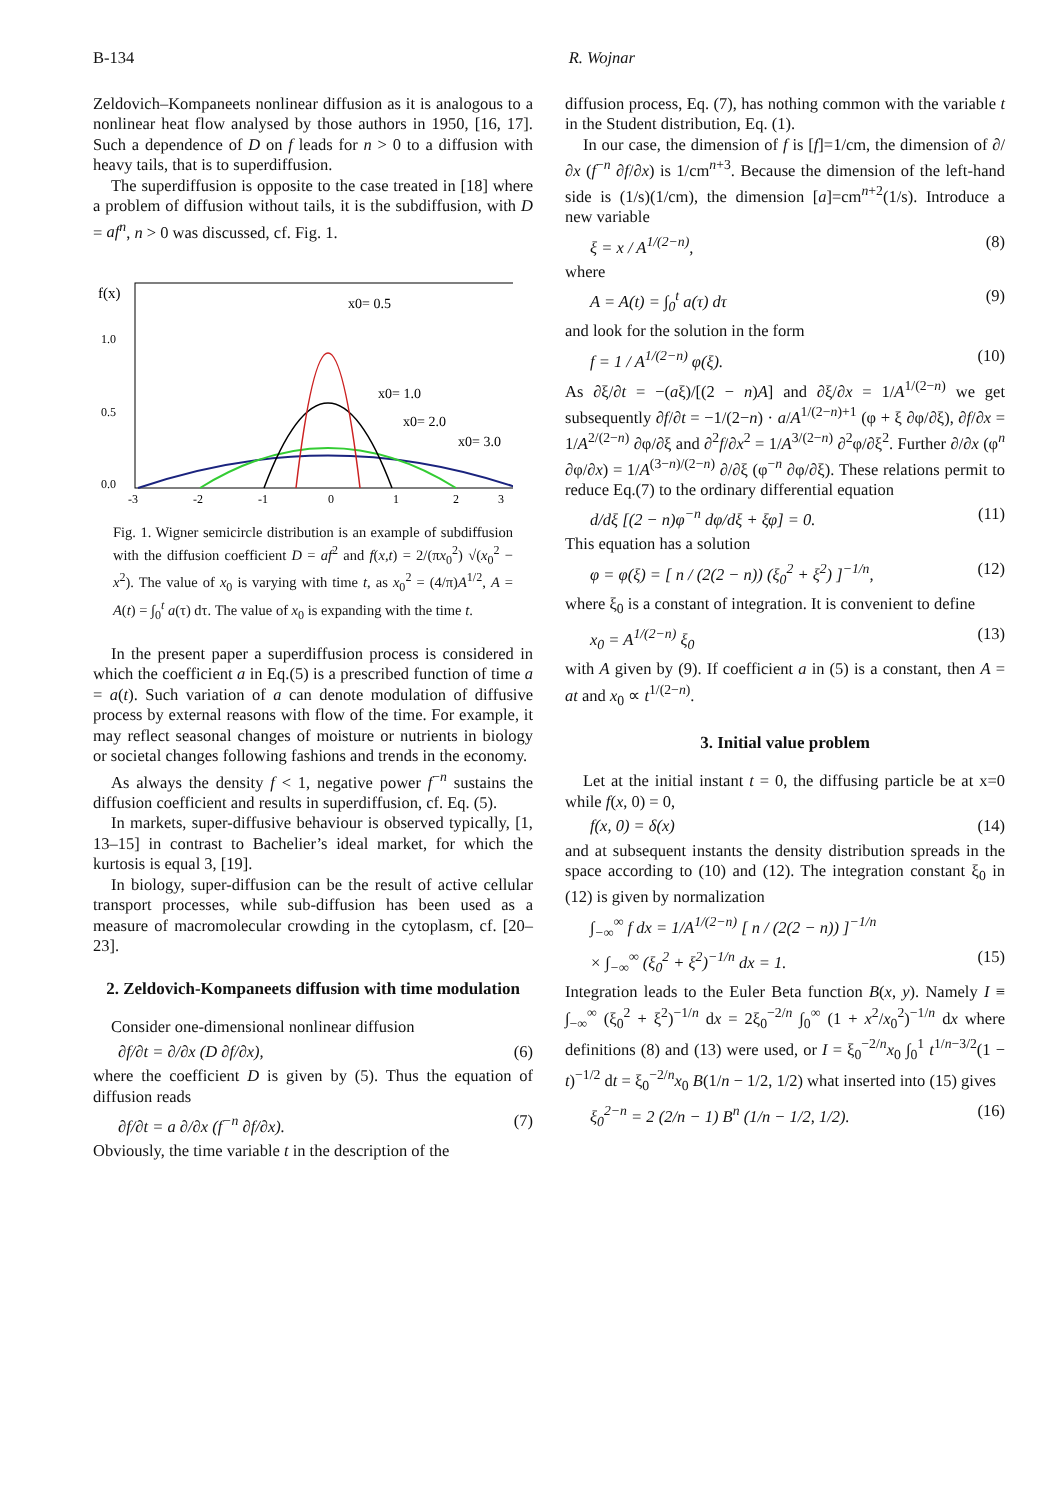B-134 R. Wojnar
Zeldovich–Kompaneets nonlinear diffusion as it is analogous to a nonlinear heat flow analysed by those authors in 1950, [16, 17]. Such a dependence of D on f leads for n > 0 to a diffusion with heavy tails, that is to superdiffusion.
The superdiffusion is opposite to the case treated in [18] where a problem of diffusion without tails, it is the subdiffusion, with D = af<sup>n</sup>, n > 0 was discussed, cf. Fig. 1.
f(x)
1.0
0.5
0.0
-3
-2
-1
0
1
2
3
x0= 0.5
x0= 1.0
x0= 2.0
x0= 3.0
Fig. 1. Wigner semicircle distribution is an example of subdiffusion with the diffusion coefficient D = af<sup>2</sup> and f(x,t) = 2/(πx<sub>0</sub><sup>2</sup>) √(x<sub>0</sub><sup>2</sup> − x<sup>2</sup>). The value of x<sub>0</sub> is varying with time t, as x<sub>0</sub><sup>2</sup> = (4/π)A<sup>1/2</sup>, A = A(t) = ∫<sub>0</sub><sup>t</sup> a(τ) dτ. The value of x<sub>0</sub> is expanding with the time t.
In the present paper a superdiffusion process is considered in which the coefficient a in Eq.(5) is a prescribed function of time a = a(t). Such variation of a can denote modulation of diffusive process by external reasons with flow of the time. For example, it may reflect seasonal changes of moisture or nutrients in biology or societal changes following fashions and trends in the economy.
As always the density f < 1, negative power f<sup>−n</sup> sustains the diffusion coefficient and results in superdiffusion, cf. Eq. (5).
In markets, super-diffusive behaviour is observed typically, [1, 13–15] in contrast to Bachelier’s ideal market, for which the kurtosis is equal 3, [19].
In biology, super-diffusion can be the result of active cellular transport processes, while sub-diffusion has been used as a measure of macromolecular crowding in the cytoplasm, cf. [20–23].
2. Zeldovich-Kompaneets diffusion with time modulation
Consider one-dimensional nonlinear diffusion
∂f/∂t = ∂/∂x (D ∂f/∂x), (6)
where the coefficient D is given by (5). Thus the equation of diffusion reads
∂f/∂t = a ∂/∂x (f<sup>−n</sup> ∂f/∂x). (7)
Obviously, the time variable t in the description of the
diffusion process, Eq. (7), has nothing common with the variable t in the Student distribution, Eq. (1).
In our case, the dimension of f is [f]=1/cm, the dimension of ∂/∂x (f<sup>−n</sup> ∂f/∂x) is 1/cm<sup>n+3</sup>. Because the dimension of the left-hand side is (1/s)(1/cm), the dimension [a]=cm<sup>n+2</sup>(1/s). Introduce a new variable
ξ = x / A<sup>1/(2−n)</sup>, (8)
where
A = A(t) = ∫<sub>0</sub><sup>t</sup> a(τ) dτ (9)
and look for the solution in the form
f = 1 / A<sup>1/(2−n)</sup> φ(ξ). (10)
As ∂ξ/∂t = −(aξ)/[(2 − n)A] and ∂ξ/∂x = 1/A<sup>1/(2−n)</sup> we get subsequently ∂f/∂t = −1/(2−n) · a/A<sup>1/(2−n)+1</sup> (φ + ξ ∂φ/∂ξ), ∂f/∂x = 1/A<sup>2/(2−n)</sup> ∂φ/∂ξ and ∂<sup>2</sup>f/∂x<sup>2</sup> = 1/A<sup>3/(2−n)</sup> ∂<sup>2</sup>φ/∂ξ<sup>2</sup>. Further ∂/∂x (φ<sup>n</sup> ∂φ/∂x) = 1/A<sup>(3−n)/(2−n)</sup> ∂/∂ξ (φ<sup>−n</sup> ∂φ/∂ξ). These relations permit to reduce Eq.(7) to the ordinary differential equation
d/dξ [(2 − n)φ<sup>−n</sup> dφ/dξ + ξφ] = 0. (11)
This equation has a solution
φ = φ(ξ) = [ n / (2(2 − n)) (ξ<sub>0</sub><sup>2</sup> + ξ<sup>2</sup>) ]<sup>−1/n</sup>, (12)
where ξ<sub>0</sub> is a constant of integration. It is convenient to define
x<sub>0</sub> = A<sup>1/(2−n)</sup> ξ<sub>0</sub> (13)
with A given by (9). If coefficient a in (5) is a constant, then A = at and x<sub>0</sub> ∝ t<sup>1/(2−n)</sup>.
3. Initial value problem
Let at the initial instant t = 0, the diffusing particle be at x=0 while f(x, 0) = 0,
f(x, 0) = δ(x) (14)
and at subsequent instants the density distribution spreads in the space according to (10) and (12). The integration constant ξ<sub>0</sub> in (12) is given by normalization
∫<sub>−∞</sub><sup>∞</sup> f dx = 1/A<sup>1/(2−n)</sup> [ n / (2(2 − n)) ]<sup>−1/n</sup>
× ∫<sub>−∞</sub><sup>∞</sup> (ξ<sub>0</sub><sup>2</sup> + ξ<sup>2</sup>)<sup>−1/n</sup> dx = 1. (15)
Integration leads to the Euler Beta function B(x, y). Namely I ≡ ∫<sub>−∞</sub><sup>∞</sup> (ξ<sub>0</sub><sup>2</sup> + ξ<sup>2</sup>)<sup>−1/n</sup> dx = 2ξ<sub>0</sub><sup>−2/n</sup> ∫<sub>0</sub><sup>∞</sup> (1 + x<sup>2</sup>/x<sub>0</sub><sup>2</sup>)<sup>−1/n</sup> dx where definitions (8) and (13) were used, or I = ξ<sub>0</sub><sup>−2/n</sup>x<sub>0</sub> ∫<sub>0</sub><sup>1</sup> t<sup>1/n−3/2</sup>(1 − t)<sup>−1/2</sup> dt = ξ<sub>0</sub><sup>−2/n</sup>x<sub>0</sub> B(1/n − 1/2, 1/2) what inserted into (15) gives
ξ<sub>0</sub><sup>2−n</sup> = 2 (2/n − 1) B<sup>n</sup> (1/n − 1/2, 1/2). (16)